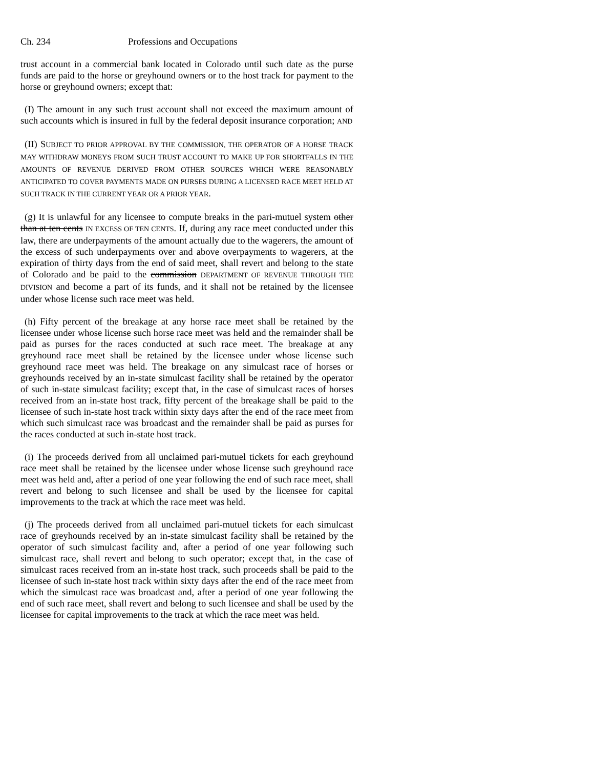Ch. 234 Professions and Occupations
trust account in a commercial bank located in Colorado until such date as the purse funds are paid to the horse or greyhound owners or to the host track for payment to the horse or greyhound owners; except that:
(I) The amount in any such trust account shall not exceed the maximum amount of such accounts which is insured in full by the federal deposit insurance corporation; AND
(II) SUBJECT TO PRIOR APPROVAL BY THE COMMISSION, THE OPERATOR OF A HORSE TRACK MAY WITHDRAW MONEYS FROM SUCH TRUST ACCOUNT TO MAKE UP FOR SHORTFALLS IN THE AMOUNTS OF REVENUE DERIVED FROM OTHER SOURCES WHICH WERE REASONABLY ANTICIPATED TO COVER PAYMENTS MADE ON PURSES DURING A LICENSED RACE MEET HELD AT SUCH TRACK IN THE CURRENT YEAR OR A PRIOR YEAR.
(g) It is unlawful for any licensee to compute breaks in the pari-mutuel system other than at ten cents IN EXCESS OF TEN CENTS. If, during any race meet conducted under this law, there are underpayments of the amount actually due to the wagerers, the amount of the excess of such underpayments over and above overpayments to wagerers, at the expiration of thirty days from the end of said meet, shall revert and belong to the state of Colorado and be paid to the commission DEPARTMENT OF REVENUE THROUGH THE DIVISION and become a part of its funds, and it shall not be retained by the licensee under whose license such race meet was held.
(h) Fifty percent of the breakage at any horse race meet shall be retained by the licensee under whose license such horse race meet was held and the remainder shall be paid as purses for the races conducted at such race meet. The breakage at any greyhound race meet shall be retained by the licensee under whose license such greyhound race meet was held. The breakage on any simulcast race of horses or greyhounds received by an in-state simulcast facility shall be retained by the operator of such in-state simulcast facility; except that, in the case of simulcast races of horses received from an in-state host track, fifty percent of the breakage shall be paid to the licensee of such in-state host track within sixty days after the end of the race meet from which such simulcast race was broadcast and the remainder shall be paid as purses for the races conducted at such in-state host track.
(i) The proceeds derived from all unclaimed pari-mutuel tickets for each greyhound race meet shall be retained by the licensee under whose license such greyhound race meet was held and, after a period of one year following the end of such race meet, shall revert and belong to such licensee and shall be used by the licensee for capital improvements to the track at which the race meet was held.
(j) The proceeds derived from all unclaimed pari-mutuel tickets for each simulcast race of greyhounds received by an in-state simulcast facility shall be retained by the operator of such simulcast facility and, after a period of one year following such simulcast race, shall revert and belong to such operator; except that, in the case of simulcast races received from an in-state host track, such proceeds shall be paid to the licensee of such in-state host track within sixty days after the end of the race meet from which the simulcast race was broadcast and, after a period of one year following the end of such race meet, shall revert and belong to such licensee and shall be used by the licensee for capital improvements to the track at which the race meet was held.